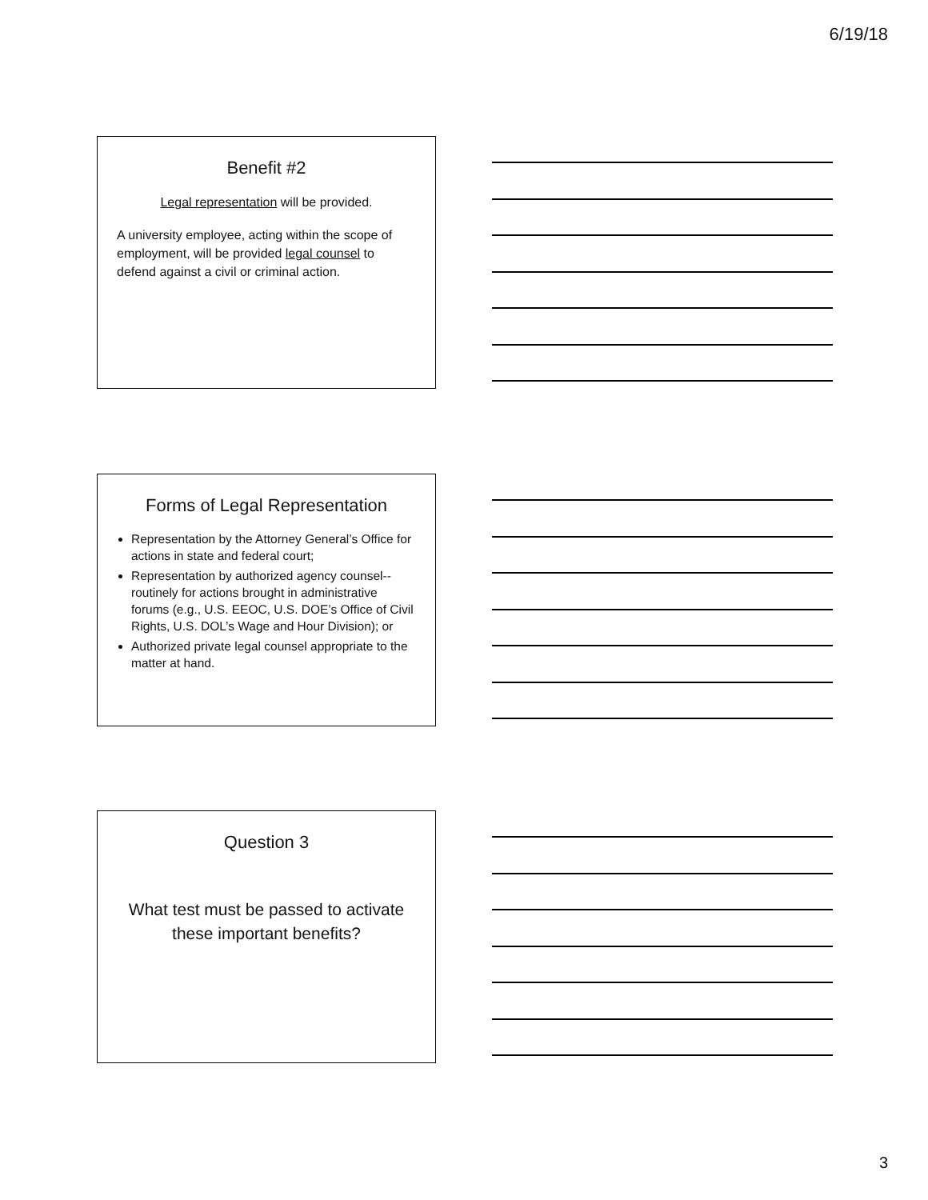6/19/18
Benefit #2
Legal representation will be provided.
A university employee, acting within the scope of employment, will be provided legal counsel to defend against a civil or criminal action.
Forms of Legal Representation
Representation by the Attorney General’s Office for actions in state and federal court;
Representation by authorized agency counsel--routinely for actions brought in administrative forums (e.g., U.S. EEOC, U.S. DOE’s Office of Civil Rights, U.S. DOL’s Wage and Hour Division); or
Authorized private legal counsel appropriate to the matter at hand.
Question 3
What test must be passed to activate these important benefits?
3